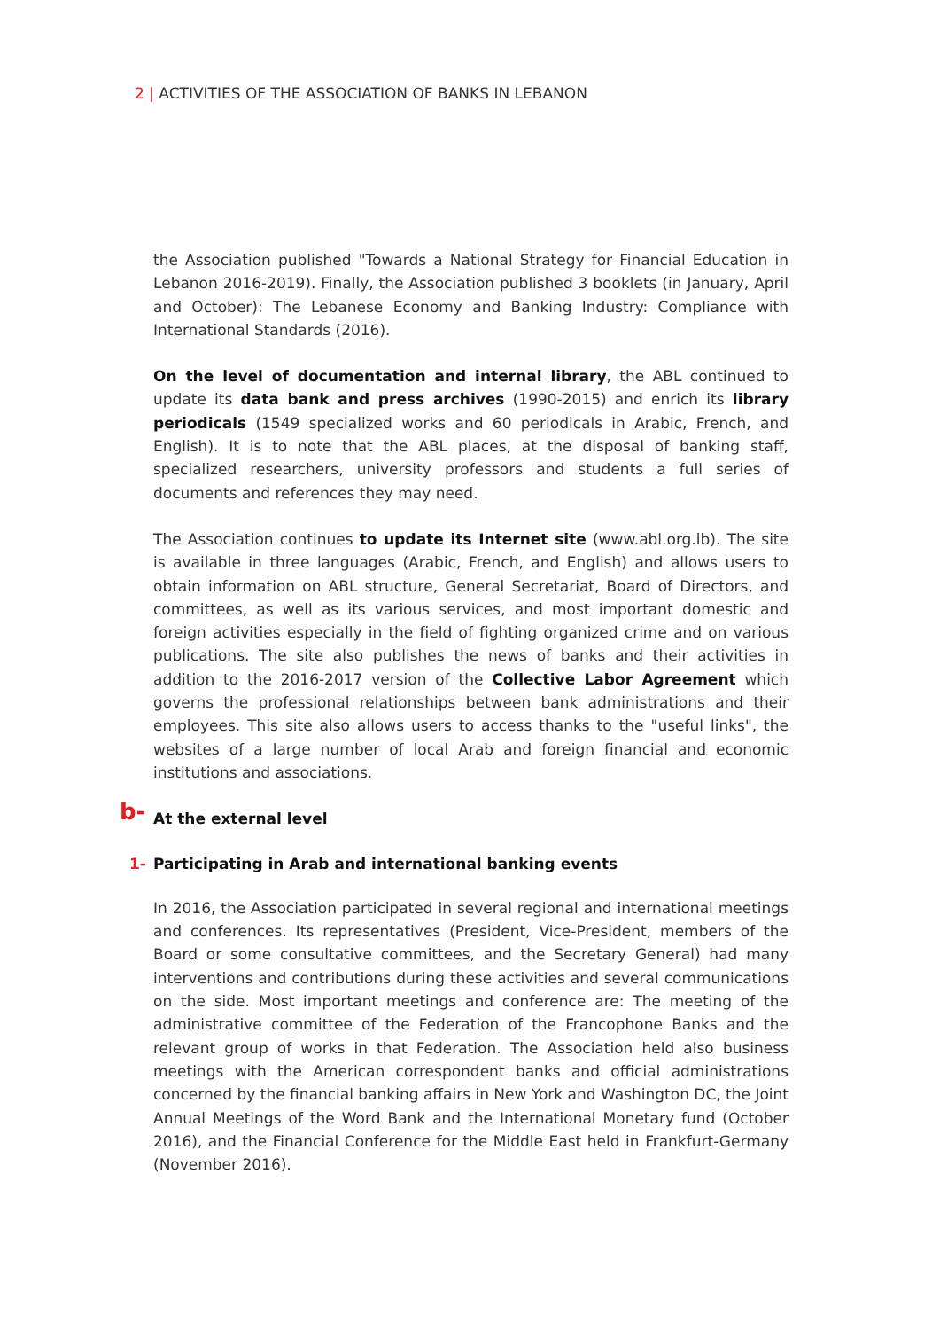2 | ACTIVITIES OF THE ASSOCIATION OF BANKS IN LEBANON
the Association published "Towards a National Strategy for Financial Education in Lebanon 2016-2019). Finally, the Association published 3 booklets (in January, April and October): The Lebanese Economy and Banking Industry: Compliance with International Standards (2016).
On the level of documentation and internal library, the ABL continued to update its data bank and press archives (1990-2015) and enrich its library periodicals (1549 specialized works and 60 periodicals in Arabic, French, and English). It is to note that the ABL places, at the disposal of banking staff, specialized researchers, university professors and students a full series of documents and references they may need.
The Association continues to update its Internet site (www.abl.org.lb). The site is available in three languages (Arabic, French, and English) and allows users to obtain information on ABL structure, General Secretariat, Board of Directors, and committees, as well as its various services, and most important domestic and foreign activities especially in the field of fighting organized crime and on various publications. The site also publishes the news of banks and their activities in addition to the 2016-2017 version of the Collective Labor Agreement which governs the professional relationships between bank administrations and their employees. This site also allows users to access thanks to the "useful links", the websites of a large number of local Arab and foreign financial and economic institutions and associations.
b- At the external level
1- Participating in Arab and international banking events
In 2016, the Association participated in several regional and international meetings and conferences. Its representatives (President, Vice-President, members of the Board or some consultative committees, and the Secretary General) had many interventions and contributions during these activities and several communications on the side. Most important meetings and conference are: The meeting of the administrative committee of the Federation of the Francophone Banks and the relevant group of works in that Federation. The Association held also business meetings with the American correspondent banks and official administrations concerned by the financial banking affairs in New York and Washington DC, the Joint Annual Meetings of the Word Bank and the International Monetary fund (October 2016), and the Financial Conference for the Middle East held in Frankfurt-Germany (November 2016).